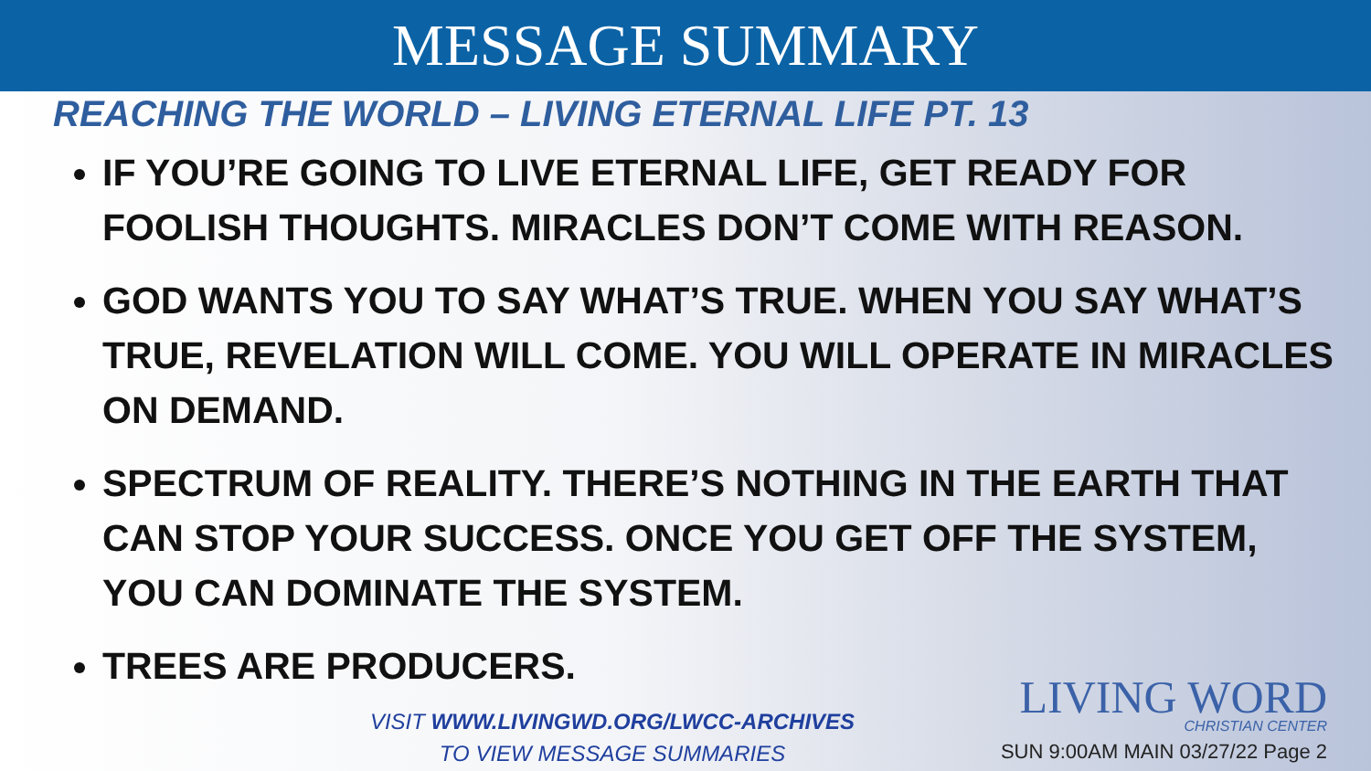MESSAGE SUMMARY
REACHING THE WORLD – LIVING ETERNAL LIFE PT. 13
IF YOU’RE GOING TO LIVE ETERNAL LIFE, GET READY FOR FOOLISH THOUGHTS. MIRACLES DON’T COME WITH REASON.
GOD WANTS YOU TO SAY WHAT’S TRUE. WHEN YOU SAY WHAT’S TRUE, REVELATION WILL COME. YOU WILL OPERATE IN MIRACLES ON DEMAND.
SPECTRUM OF REALITY. THERE’S NOTHING IN THE EARTH THAT CAN STOP YOUR SUCCESS. ONCE YOU GET OFF THE SYSTEM, YOU CAN DOMINATE THE SYSTEM.
TREES ARE PRODUCERS.
VISIT WWW.LIVINGWD.ORG/LWCC-ARCHIVES
TO VIEW MESSAGE SUMMARIES
LIVING WORD
CHRISTIAN CENTER
SUN 9:00AM MAIN 03/27/22 Page 2